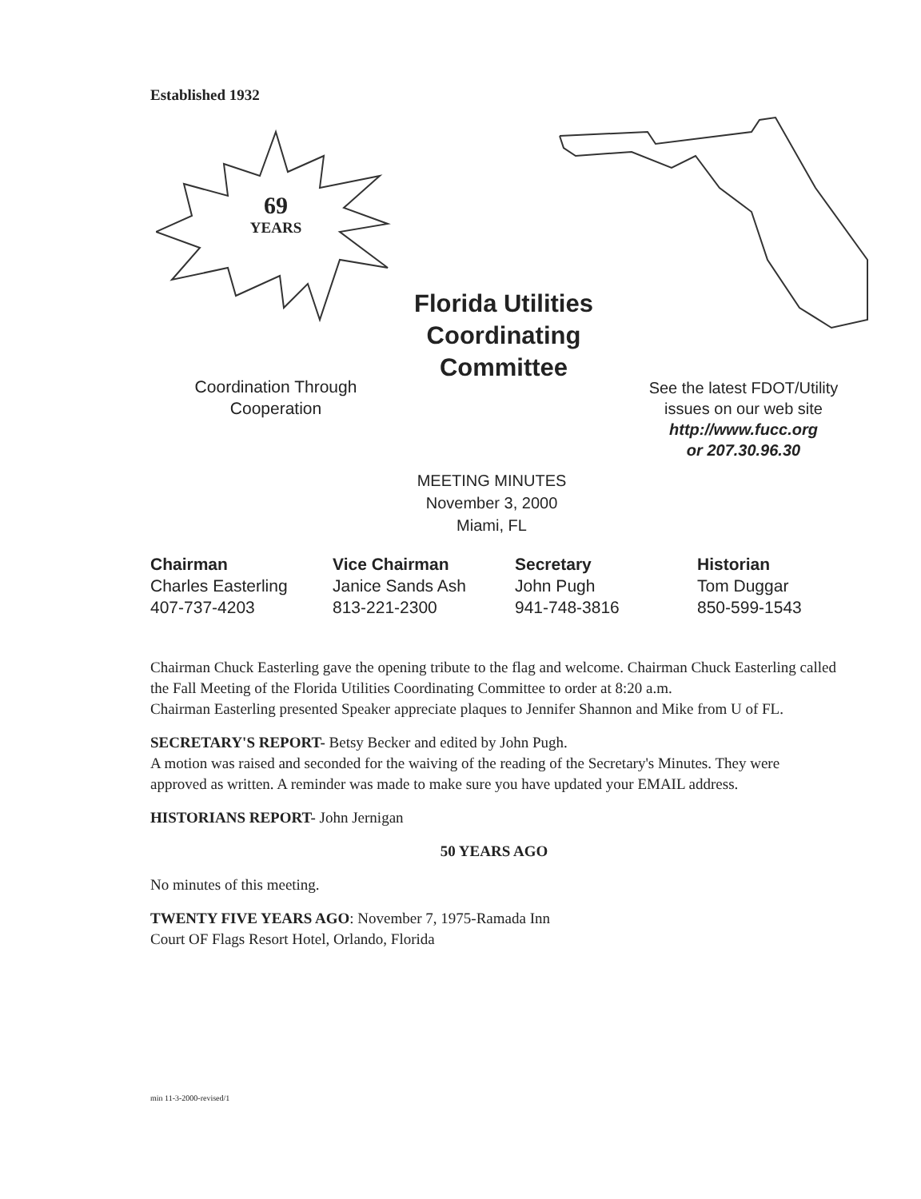Established 1932
69
YEARS
Florida Utilities Coordinating Committee
Coordination Through
Cooperation
See the latest FDOT/Utility
issues on our web site
http://www.fucc.org
or 207.30.96.30
MEETING MINUTES
November 3, 2000
Miami, FL
Chairman
Charles Easterling
407-737-4203
Vice Chairman
Janice Sands Ash
813-221-2300
Secretary
John Pugh
941-748-3816
Historian
Tom Duggar
850-599-1543
Chairman Chuck Easterling gave the opening tribute to the flag and welcome. Chairman Chuck Easterling called the Fall Meeting of the Florida Utilities Coordinating Committee to order at 8:20 a.m.
Chairman Easterling presented Speaker appreciate plaques to Jennifer Shannon and Mike from U of FL.
SECRETARY'S REPORT- Betsy Becker and edited by John Pugh.
A motion was raised and seconded for the waiving of the reading of the Secretary's Minutes. They were approved as written. A reminder was made to make sure you have updated your EMAIL address.
HISTORIANS REPORT- John Jernigan
50 YEARS AGO
No minutes of this meeting.
TWENTY FIVE YEARS AGO: November 7, 1975-Ramada Inn
Court OF Flags Resort Hotel, Orlando, Florida
min 11-3-2000-revised/1